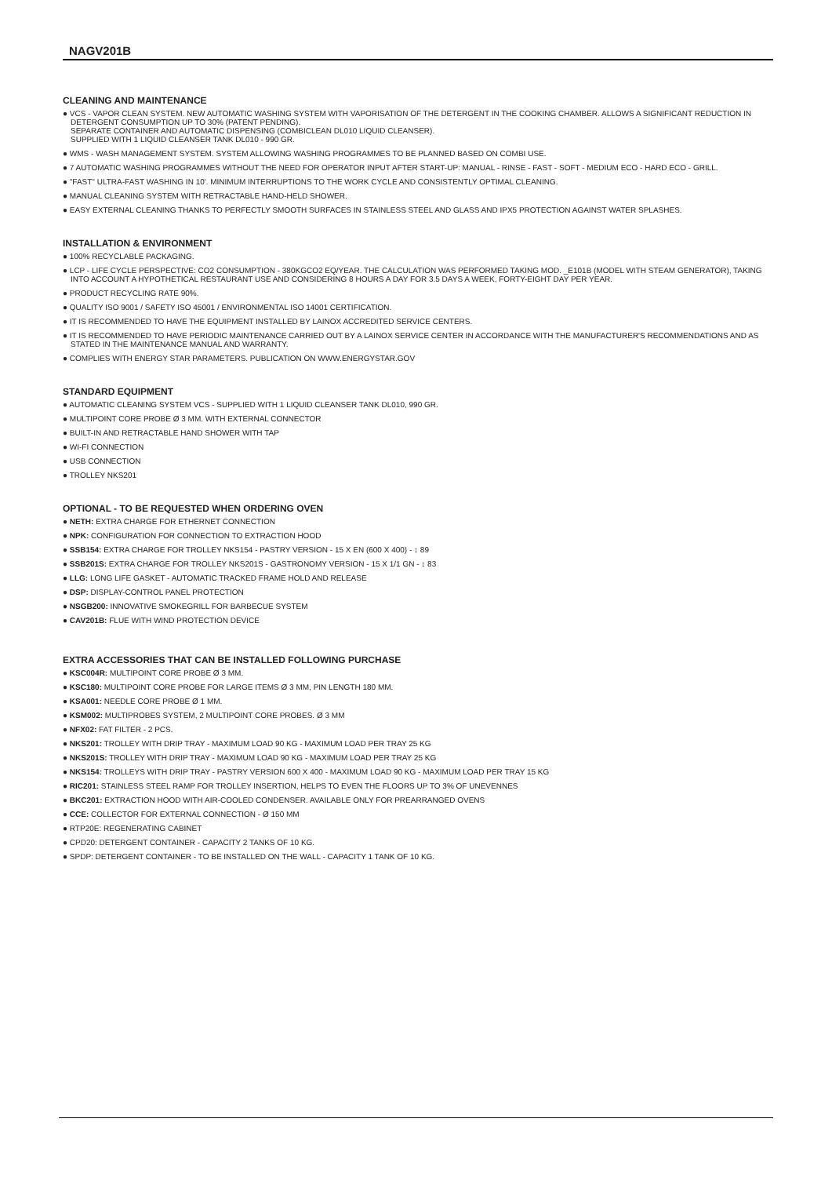NAGV201B
CLEANING AND MAINTENANCE
● VCS - VAPOR CLEAN SYSTEM. NEW AUTOMATIC WASHING SYSTEM WITH VAPORISATION OF THE DETERGENT IN THE COOKING CHAMBER. ALLOWS A SIGNIFICANT REDUCTION IN DETERGENT CONSUMPTION UP TO 30% (PATENT PENDING).
SEPARATE CONTAINER AND AUTOMATIC DISPENSING (COMBICLEAN DL010 LIQUID CLEANSER).
SUPPLIED WITH 1 LIQUID CLEANSER TANK DL010 - 990 GR.
● WMS - WASH MANAGEMENT SYSTEM. SYSTEM ALLOWING WASHING PROGRAMMES TO BE PLANNED BASED ON COMBI USE.
● 7 AUTOMATIC WASHING PROGRAMMES WITHOUT THE NEED FOR OPERATOR INPUT AFTER START-UP: MANUAL - RINSE - FAST - SOFT - MEDIUM ECO - HARD ECO - GRILL.
● "FAST" ULTRA-FAST WASHING IN 10'. MINIMUM INTERRUPTIONS TO THE WORK CYCLE AND CONSISTENTLY OPTIMAL CLEANING.
● MANUAL CLEANING SYSTEM WITH RETRACTABLE HAND-HELD SHOWER.
● EASY EXTERNAL CLEANING THANKS TO PERFECTLY SMOOTH SURFACES IN STAINLESS STEEL AND GLASS AND IPX5 PROTECTION AGAINST WATER SPLASHES.
INSTALLATION & ENVIRONMENT
● 100% RECYCLABLE PACKAGING.
● LCP - LIFE CYCLE PERSPECTIVE: CO2 CONSUMPTION - 380KGCO2 EQ/YEAR. THE CALCULATION WAS PERFORMED TAKING MOD. _E101B (MODEL WITH STEAM GENERATOR), TAKING INTO ACCOUNT A HYPOTHETICAL RESTAURANT USE AND CONSIDERING 8 HOURS A DAY FOR 3.5 DAYS A WEEK, FORTY-EIGHT DAY PER YEAR.
● PRODUCT RECYCLING RATE 90%.
● QUALITY ISO 9001 / SAFETY ISO 45001 / ENVIRONMENTAL ISO 14001 CERTIFICATION.
● IT IS RECOMMENDED TO HAVE THE EQUIPMENT INSTALLED BY LAINOX ACCREDITED SERVICE CENTERS.
● IT IS RECOMMENDED TO HAVE PERIODIC MAINTENANCE CARRIED OUT BY A LAINOX SERVICE CENTER IN ACCORDANCE WITH THE MANUFACTURER'S RECOMMENDATIONS AND AS STATED IN THE MAINTENANCE MANUAL AND WARRANTY.
● COMPLIES WITH ENERGY STAR PARAMETERS. PUBLICATION ON WWW.ENERGYSTAR.GOV
STANDARD EQUIPMENT
● AUTOMATIC CLEANING SYSTEM VCS - SUPPLIED WITH 1 LIQUID CLEANSER TANK DL010, 990 GR.
● MULTIPOINT CORE PROBE Ø 3 MM. WITH EXTERNAL CONNECTOR
● BUILT-IN AND RETRACTABLE HAND SHOWER WITH TAP
● WI-FI CONNECTION
● USB CONNECTION
● TROLLEY NKS201
OPTIONAL - TO BE REQUESTED WHEN ORDERING OVEN
● NETH: EXTRA CHARGE FOR ETHERNET CONNECTION
● NPK: CONFIGURATION FOR CONNECTION TO EXTRACTION HOOD
● SSB154: EXTRA CHARGE FOR TROLLEY NKS154 - PASTRY VERSION - 15 X EN (600 X 400) - ↕ 89
● SSB201S: EXTRA CHARGE FOR TROLLEY NKS201S - GASTRONOMY VERSION - 15 X 1/1 GN - ↕ 83
● LLG: LONG LIFE GASKET - AUTOMATIC TRACKED FRAME HOLD AND RELEASE
● DSP: DISPLAY-CONTROL PANEL PROTECTION
● NSGB200: INNOVATIVE SMOKEGRILL FOR BARBECUE SYSTEM
● CAV201B: FLUE WITH WIND PROTECTION DEVICE
EXTRA ACCESSORIES THAT CAN BE INSTALLED FOLLOWING PURCHASE
● KSC004R: MULTIPOINT CORE PROBE Ø 3 MM.
● KSC180: MULTIPOINT CORE PROBE FOR LARGE ITEMS Ø 3 MM, PIN LENGTH 180 MM.
● KSA001: NEEDLE CORE PROBE Ø 1 MM.
● KSM002: MULTIPROBES SYSTEM, 2 MULTIPOINT CORE PROBES. Ø 3 MM
● NFX02: FAT FILTER - 2 PCS.
● NKS201: TROLLEY WITH DRIP TRAY - MAXIMUM LOAD 90 KG - MAXIMUM LOAD PER TRAY 25 KG
● NKS201S: TROLLEY WITH DRIP TRAY - MAXIMUM LOAD 90 KG - MAXIMUM LOAD PER TRAY 25 KG
● NKS154: TROLLEYS WITH DRIP TRAY - PASTRY VERSION 600 X 400 - MAXIMUM LOAD 90 KG - MAXIMUM LOAD PER TRAY 15 KG
● RIC201: STAINLESS STEEL RAMP FOR TROLLEY INSERTION, HELPS TO EVEN THE FLOORS UP TO 3% OF UNEVENNES
● BKC201: EXTRACTION HOOD WITH AIR-COOLED CONDENSER. AVAILABLE ONLY FOR PREARRANGED OVENS
● CCE: COLLECTOR FOR EXTERNAL CONNECTION - Ø 150 MM
● RTP20E: REGENERATING CABINET
● CPD20: DETERGENT CONTAINER - CAPACITY 2 TANKS OF 10 KG.
● SPDP: DETERGENT CONTAINER - TO BE INSTALLED ON THE WALL - CAPACITY 1 TANK OF 10 KG.